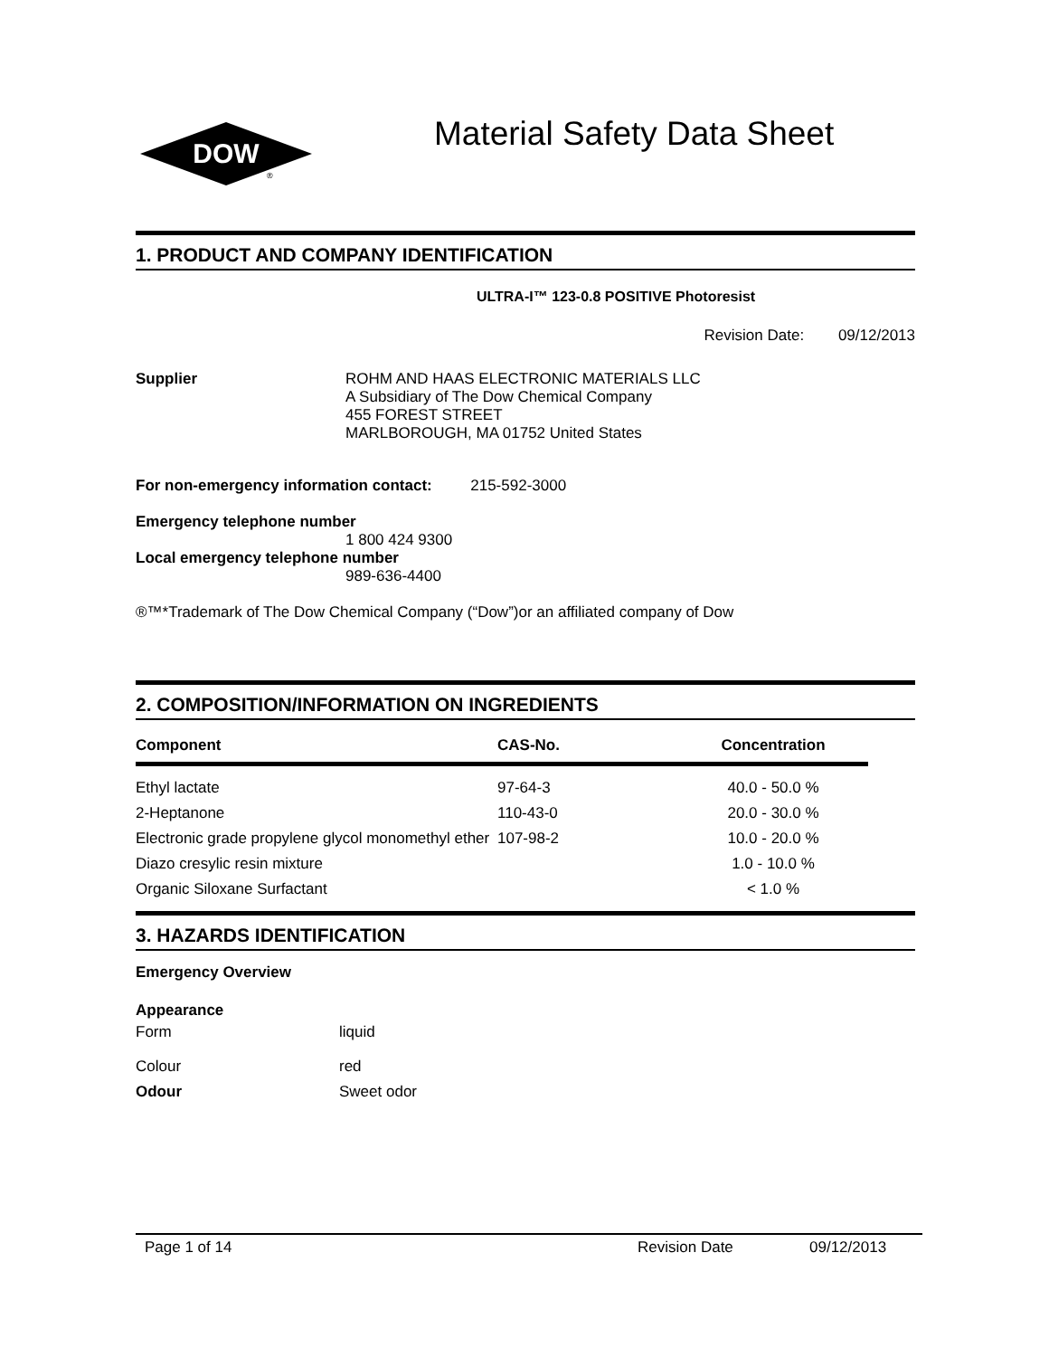DOW
®
Material Safety Data Sheet
1. PRODUCT AND COMPANY IDENTIFICATION
ULTRA-I™ 123-0.8 POSITIVE Photoresist
Revision Date: 09/12/2013
| Supplier | ROHM AND HAAS ELECTRONIC MATERIALS LLC A Subsidiary of The Dow Chemical Company 455 FOREST STREET MARLBOROUGH, MA 01752 United States |
For non-emergency information contact: 215-592-3000
Emergency telephone number
1 800 424 9300
Local emergency telephone number
989-636-4400
®™*Trademark of The Dow Chemical Company (“Dow”)or an affiliated company of Dow
2. COMPOSITION/INFORMATION ON INGREDIENTS
| Component | CAS-No. | Concentration |
| --- | --- | --- |
| Ethyl lactate | 97-64-3 | 40.0 - 50.0 % |
| 2-Heptanone | 110-43-0 | 20.0 - 30.0 % |
| Electronic grade propylene glycol monomethyl ether | 107-98-2 | 10.0 - 20.0 % |
| Diazo cresylic resin mixture | | 1.0 - 10.0 % |
| Organic Siloxane Surfactant | | < 1.0 % |
3. HAZARDS IDENTIFICATION
Emergency Overview
Appearance
| Form | liquid |
| Colour | red |
| Odour | Sweet odor |
Page 1 of 14 Revision Date 09/12/2013